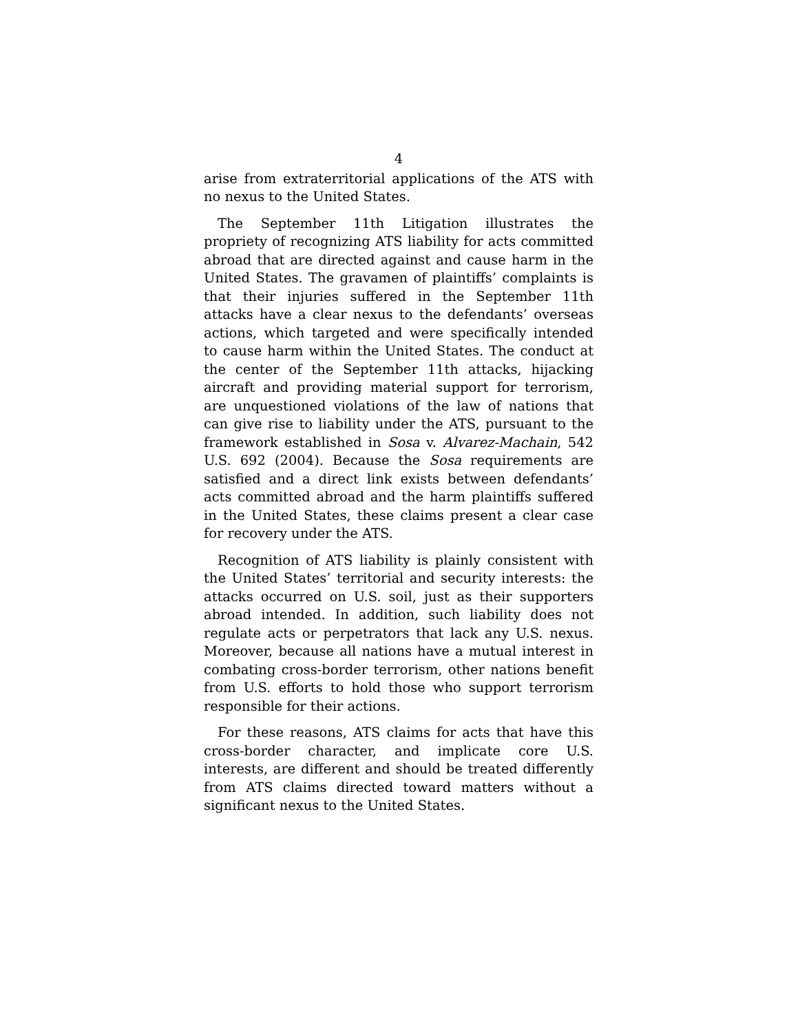4
arise from extraterritorial applications of the ATS with no nexus to the United States.
The September 11th Litigation illustrates the propriety of recognizing ATS liability for acts committed abroad that are directed against and cause harm in the United States. The gravamen of plaintiffs’ complaints is that their injuries suffered in the September 11th attacks have a clear nexus to the defendants’ overseas actions, which targeted and were specifically intended to cause harm within the United States. The conduct at the center of the September 11th attacks, hijacking aircraft and providing material support for terrorism, are unquestioned violations of the law of nations that can give rise to liability under the ATS, pursuant to the framework established in Sosa v. Alvarez-Machain, 542 U.S. 692 (2004). Because the Sosa requirements are satisfied and a direct link exists between defendants’ acts committed abroad and the harm plaintiffs suffered in the United States, these claims present a clear case for recovery under the ATS.
Recognition of ATS liability is plainly consistent with the United States’ territorial and security interests: the attacks occurred on U.S. soil, just as their supporters abroad intended. In addition, such liability does not regulate acts or perpetrators that lack any U.S. nexus. Moreover, because all nations have a mutual interest in combating cross-border terrorism, other nations benefit from U.S. efforts to hold those who support terrorism responsible for their actions.
For these reasons, ATS claims for acts that have this cross-border character, and implicate core U.S. interests, are different and should be treated differently from ATS claims directed toward matters without a significant nexus to the United States.